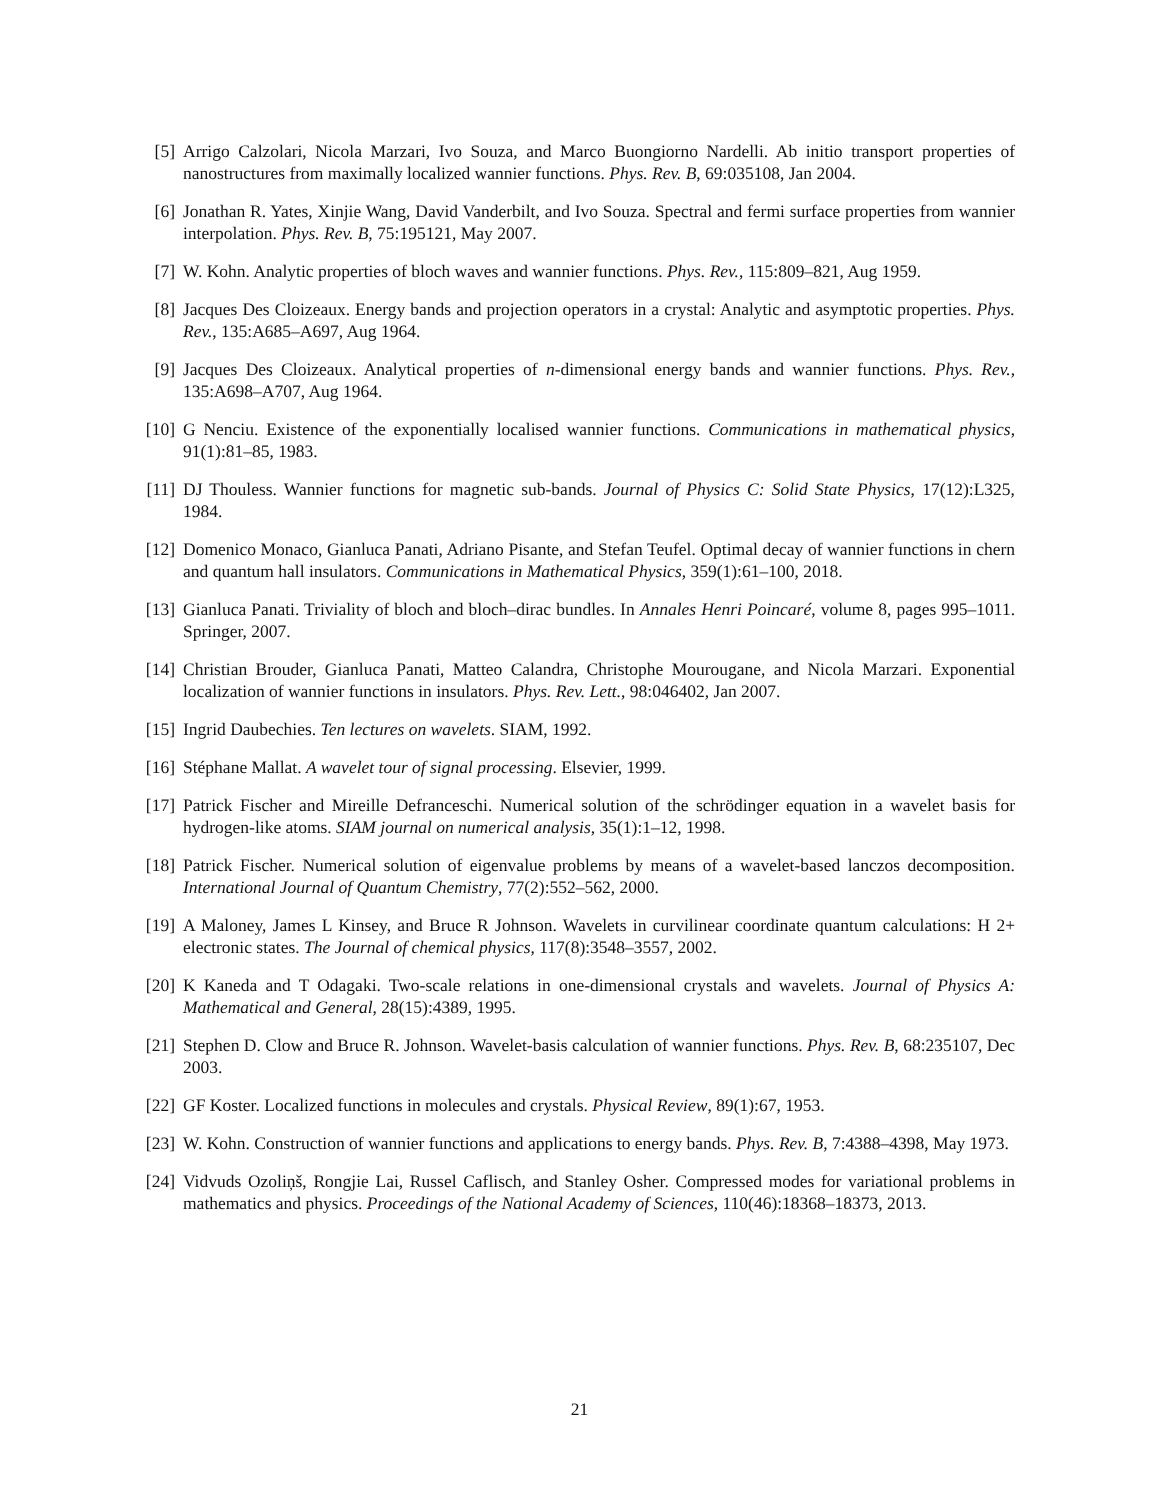[5] Arrigo Calzolari, Nicola Marzari, Ivo Souza, and Marco Buongiorno Nardelli. Ab initio transport properties of nanostructures from maximally localized wannier functions. Phys. Rev. B, 69:035108, Jan 2004.
[6] Jonathan R. Yates, Xinjie Wang, David Vanderbilt, and Ivo Souza. Spectral and fermi surface properties from wannier interpolation. Phys. Rev. B, 75:195121, May 2007.
[7] W. Kohn. Analytic properties of bloch waves and wannier functions. Phys. Rev., 115:809–821, Aug 1959.
[8] Jacques Des Cloizeaux. Energy bands and projection operators in a crystal: Analytic and asymptotic properties. Phys. Rev., 135:A685–A697, Aug 1964.
[9] Jacques Des Cloizeaux. Analytical properties of n-dimensional energy bands and wannier functions. Phys. Rev., 135:A698–A707, Aug 1964.
[10] G Nenciu. Existence of the exponentially localised wannier functions. Communications in mathematical physics, 91(1):81–85, 1983.
[11] DJ Thouless. Wannier functions for magnetic sub-bands. Journal of Physics C: Solid State Physics, 17(12):L325, 1984.
[12] Domenico Monaco, Gianluca Panati, Adriano Pisante, and Stefan Teufel. Optimal decay of wannier functions in chern and quantum hall insulators. Communications in Mathematical Physics, 359(1):61–100, 2018.
[13] Gianluca Panati. Triviality of bloch and bloch–dirac bundles. In Annales Henri Poincaré, volume 8, pages 995–1011. Springer, 2007.
[14] Christian Brouder, Gianluca Panati, Matteo Calandra, Christophe Mourougane, and Nicola Marzari. Exponential localization of wannier functions in insulators. Phys. Rev. Lett., 98:046402, Jan 2007.
[15] Ingrid Daubechies. Ten lectures on wavelets. SIAM, 1992.
[16] Stéphane Mallat. A wavelet tour of signal processing. Elsevier, 1999.
[17] Patrick Fischer and Mireille Defranceschi. Numerical solution of the schrödinger equation in a wavelet basis for hydrogen-like atoms. SIAM journal on numerical analysis, 35(1):1–12, 1998.
[18] Patrick Fischer. Numerical solution of eigenvalue problems by means of a wavelet-based lanczos decomposition. International Journal of Quantum Chemistry, 77(2):552–562, 2000.
[19] A Maloney, James L Kinsey, and Bruce R Johnson. Wavelets in curvilinear coordinate quantum calculations: H 2+ electronic states. The Journal of chemical physics, 117(8):3548–3557, 2002.
[20] K Kaneda and T Odagaki. Two-scale relations in one-dimensional crystals and wavelets. Journal of Physics A: Mathematical and General, 28(15):4389, 1995.
[21] Stephen D. Clow and Bruce R. Johnson. Wavelet-basis calculation of wannier functions. Phys. Rev. B, 68:235107, Dec 2003.
[22] GF Koster. Localized functions in molecules and crystals. Physical Review, 89(1):67, 1953.
[23] W. Kohn. Construction of wannier functions and applications to energy bands. Phys. Rev. B, 7:4388–4398, May 1973.
[24] Vidvuds Ozoliņš, Rongjie Lai, Russel Caflisch, and Stanley Osher. Compressed modes for variational problems in mathematics and physics. Proceedings of the National Academy of Sciences, 110(46):18368–18373, 2013.
21